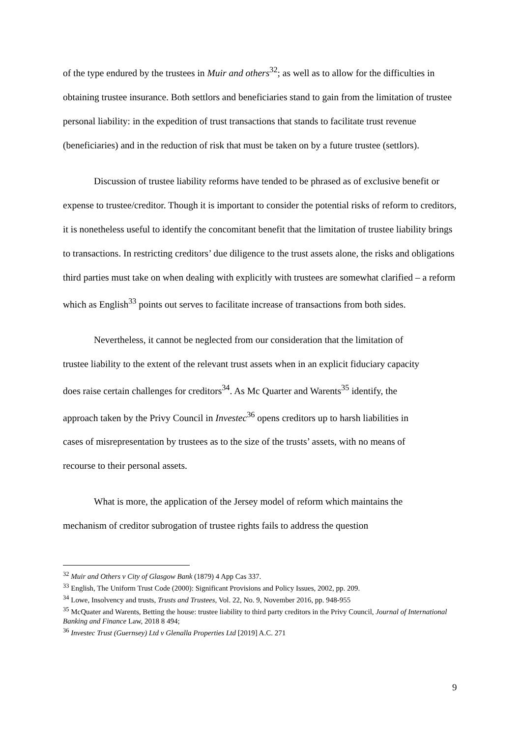of the type endured by the trustees in Muir and others<sup>32</sup>; as well as to allow for the difficulties in obtaining trustee insurance. Both settlors and beneficiaries stand to gain from the limitation of trustee personal liability: in the expedition of trust transactions that stands to facilitate trust revenue (beneficiaries) and in the reduction of risk that must be taken on by a future trustee (settlors).
Discussion of trustee liability reforms have tended to be phrased as of exclusive benefit or expense to trustee/creditor. Though it is important to consider the potential risks of reform to creditors, it is nonetheless useful to identify the concomitant benefit that the limitation of trustee liability brings to transactions. In restricting creditors’ due diligence to the trust assets alone, the risks and obligations third parties must take on when dealing with explicitly with trustees are somewhat clarified – a reform which as English<sup>33</sup> points out serves to facilitate increase of transactions from both sides.
Nevertheless, it cannot be neglected from our consideration that the limitation of trustee liability to the extent of the relevant trust assets when in an explicit fiduciary capacity does raise certain challenges for creditors<sup>34</sup>. As Mc Quarter and Warents<sup>35</sup> identify, the approach taken by the Privy Council in Investec<sup>36</sup> opens creditors up to harsh liabilities in cases of misrepresentation by trustees as to the size of the trusts’ assets, with no means of recourse to their personal assets.
What is more, the application of the Jersey model of reform which maintains the mechanism of creditor subrogation of trustee rights fails to address the question
<sup>32</sup> Muir and Others v City of Glasgow Bank (1879) 4 App Cas 337.
<sup>33</sup> English, The Uniform Trust Code (2000): Significant Provisions and Policy Issues, 2002, pp. 209.
<sup>34</sup> Lowe, Insolvency and trusts, Trusts and Trustees, Vol. 22, No. 9, November 2016, pp. 948-955
<sup>35</sup> McQuater and Warents, Betting the house: trustee liability to third party creditors in the Privy Council, Journal of International Banking and Finance Law, 2018 8 494;
<sup>36</sup> Investec Trust (Guernsey) Ltd v Glenalla Properties Ltd [2019] A.C. 271
9